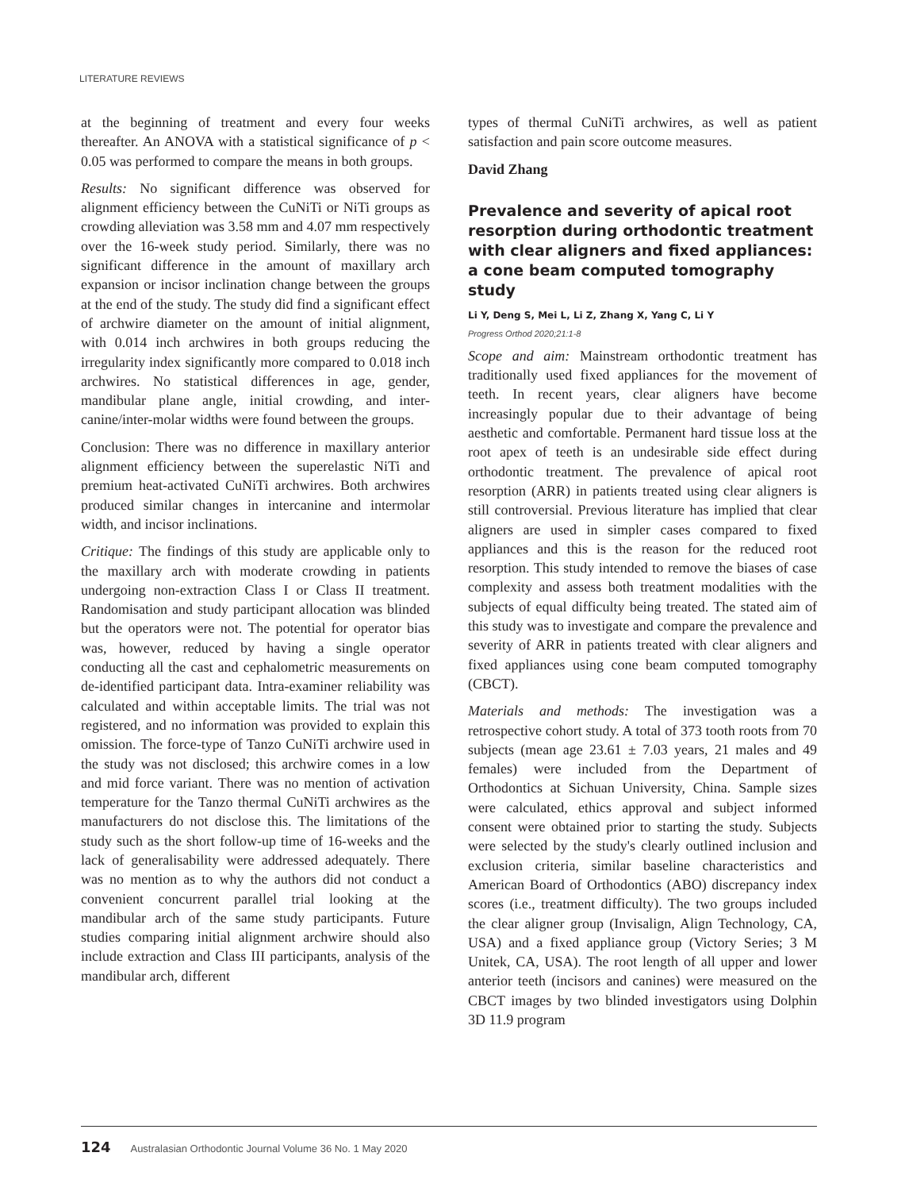LITERATURE REVIEWS
at the beginning of treatment and every four weeks thereafter. An ANOVA with a statistical significance of p < 0.05 was performed to compare the means in both groups.
Results: No significant difference was observed for alignment efficiency between the CuNiTi or NiTi groups as crowding alleviation was 3.58 mm and 4.07 mm respectively over the 16-week study period. Similarly, there was no significant difference in the amount of maxillary arch expansion or incisor inclination change between the groups at the end of the study. The study did find a significant effect of archwire diameter on the amount of initial alignment, with 0.014 inch archwires in both groups reducing the irregularity index significantly more compared to 0.018 inch archwires. No statistical differences in age, gender, mandibular plane angle, initial crowding, and inter-canine/inter-molar widths were found between the groups.
Conclusion: There was no difference in maxillary anterior alignment efficiency between the superelastic NiTi and premium heat-activated CuNiTi archwires. Both archwires produced similar changes in intercanine and intermolar width, and incisor inclinations.
Critique: The findings of this study are applicable only to the maxillary arch with moderate crowding in patients undergoing non-extraction Class I or Class II treatment. Randomisation and study participant allocation was blinded but the operators were not. The potential for operator bias was, however, reduced by having a single operator conducting all the cast and cephalometric measurements on de-identified participant data. Intra-examiner reliability was calculated and within acceptable limits. The trial was not registered, and no information was provided to explain this omission. The force-type of Tanzo CuNiTi archwire used in the study was not disclosed; this archwire comes in a low and mid force variant. There was no mention of activation temperature for the Tanzo thermal CuNiTi archwires as the manufacturers do not disclose this. The limitations of the study such as the short follow-up time of 16-weeks and the lack of generalisability were addressed adequately. There was no mention as to why the authors did not conduct a convenient concurrent parallel trial looking at the mandibular arch of the same study participants. Future studies comparing initial alignment archwire should also include extraction and Class III participants, analysis of the mandibular arch, different
types of thermal CuNiTi archwires, as well as patient satisfaction and pain score outcome measures.
David Zhang
Prevalence and severity of apical root resorption during orthodontic treatment with clear aligners and fixed appliances: a cone beam computed tomography study
Li Y, Deng S, Mei L, Li Z, Zhang X, Yang C, Li Y
Progress Orthod 2020;21:1-8
Scope and aim: Mainstream orthodontic treatment has traditionally used fixed appliances for the movement of teeth. In recent years, clear aligners have become increasingly popular due to their advantage of being aesthetic and comfortable. Permanent hard tissue loss at the root apex of teeth is an undesirable side effect during orthodontic treatment. The prevalence of apical root resorption (ARR) in patients treated using clear aligners is still controversial. Previous literature has implied that clear aligners are used in simpler cases compared to fixed appliances and this is the reason for the reduced root resorption. This study intended to remove the biases of case complexity and assess both treatment modalities with the subjects of equal difficulty being treated. The stated aim of this study was to investigate and compare the prevalence and severity of ARR in patients treated with clear aligners and fixed appliances using cone beam computed tomography (CBCT).
Materials and methods: The investigation was a retrospective cohort study. A total of 373 tooth roots from 70 subjects (mean age 23.61 ± 7.03 years, 21 males and 49 females) were included from the Department of Orthodontics at Sichuan University, China. Sample sizes were calculated, ethics approval and subject informed consent were obtained prior to starting the study. Subjects were selected by the study's clearly outlined inclusion and exclusion criteria, similar baseline characteristics and American Board of Orthodontics (ABO) discrepancy index scores (i.e., treatment difficulty). The two groups included the clear aligner group (Invisalign, Align Technology, CA, USA) and a fixed appliance group (Victory Series; 3 M Unitek, CA, USA). The root length of all upper and lower anterior teeth (incisors and canines) were measured on the CBCT images by two blinded investigators using Dolphin 3D 11.9 program
124 Australasian Orthodontic Journal Volume 36 No. 1 May 2020